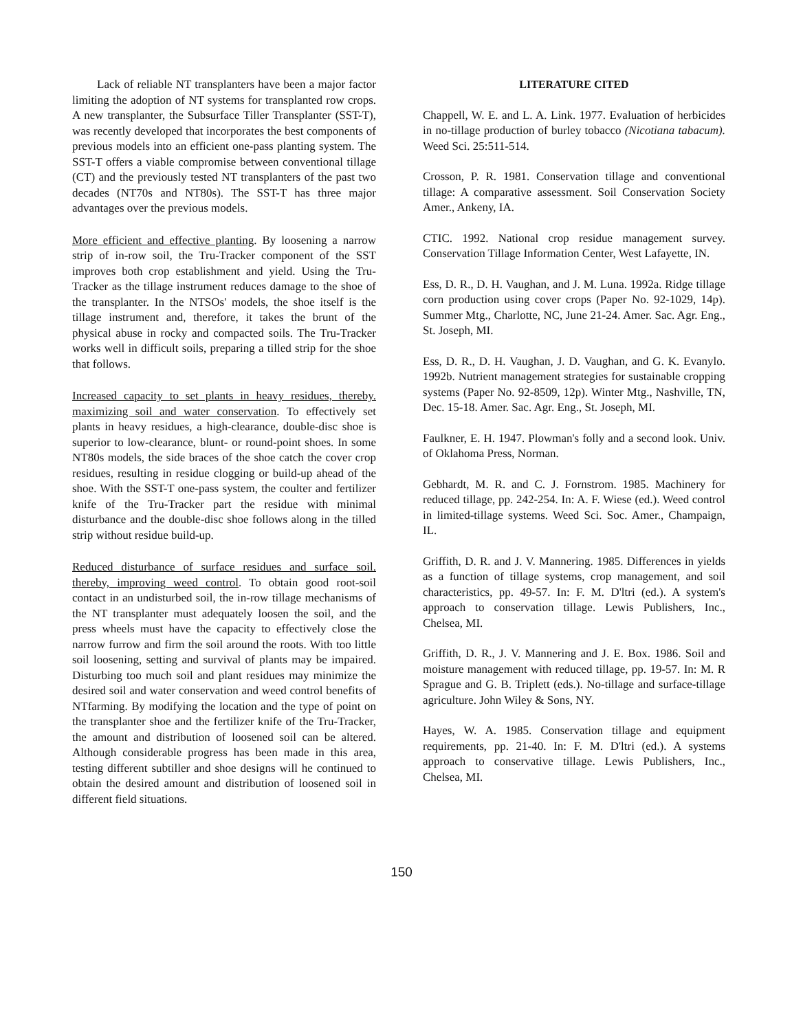Lack of reliable NT transplanters have been a major factor limiting the adoption of NT systems for transplanted row crops. A new transplanter, the Subsurface Tiller Transplanter (SST-T), was recently developed that incorporates the best components of previous models into an efficient one-pass planting system. The SST-T offers a viable compromise between conventional tillage (CT) and the previously tested NT transplanters of the past two decades (NT70s and NT80s). The SST-T has three major advantages over the previous models.
More efficient and effective planting. By loosening a narrow strip of in-row soil, the Tru-Tracker component of the SST improves both crop establishment and yield. Using the Tru-Tracker as the tillage instrument reduces damage to the shoe of the transplanter. In the NTSOs' models, the shoe itself is the tillage instrument and, therefore, it takes the brunt of the physical abuse in rocky and compacted soils. The Tru-Tracker works well in difficult soils, preparing a tilled strip for the shoe that follows.
Increased capacity to set plants in heavy residues, thereby. maximizing soil and water conservation. To effectively set plants in heavy residues, a high-clearance, double-disc shoe is superior to low-clearance, blunt- or round-point shoes. In some NT80s models, the side braces of the shoe catch the cover crop residues, resulting in residue clogging or build-up ahead of the shoe. With the SST-T one-pass system, the coulter and fertilizer knife of the Tru-Tracker part the residue with minimal disturbance and the double-disc shoe follows along in the tilled strip without residue build-up.
Reduced disturbance of surface residues and surface soil. thereby, improving weed control. To obtain good root-soil contact in an undisturbed soil, the in-row tillage mechanisms of the NT transplanter must adequately loosen the soil, and the press wheels must have the capacity to effectively close the narrow furrow and firm the soil around the roots. With too little soil loosening, setting and survival of plants may be impaired. Disturbing too much soil and plant residues may minimize the desired soil and water conservation and weed control benefits of NTfarming. By modifying the location and the type of point on the transplanter shoe and the fertilizer knife of the Tru-Tracker, the amount and distribution of loosened soil can be altered. Although considerable progress has been made in this area, testing different subtiller and shoe designs will he continued to obtain the desired amount and distribution of loosened soil in different field situations.
LITERATURE CITED
Chappell, W. E. and L. A. Link. 1977. Evaluation of herbicides in no-tillage production of burley tobacco (Nicotiana tabacum). Weed Sci. 25:511-514.
Crosson, P. R. 1981. Conservation tillage and conventional tillage: A comparative assessment. Soil Conservation Society Amer., Ankeny, IA.
CTIC. 1992. National crop residue management survey. Conservation Tillage Information Center, West Lafayette, IN.
Ess, D. R., D. H. Vaughan, and J. M. Luna. 1992a. Ridge tillage corn production using cover crops (Paper No. 92-1029, 14p). Summer Mtg., Charlotte, NC, June 21-24. Amer. Sac. Agr. Eng., St. Joseph, MI.
Ess, D. R., D. H. Vaughan, J. D. Vaughan, and G. K. Evanylo. 1992b. Nutrient management strategies for sustainable cropping systems (Paper No. 92-8509, 12p). Winter Mtg., Nashville, TN, Dec. 15-18. Amer. Sac. Agr. Eng., St. Joseph, MI.
Faulkner, E. H. 1947. Plowman's folly and a second look. Univ. of Oklahoma Press, Norman.
Gebhardt, M. R. and C. J. Fornstrom. 1985. Machinery for reduced tillage, pp. 242-254. In: A. F. Wiese (ed.). Weed control in limited-tillage systems. Weed Sci. Soc. Amer., Champaign, IL.
Griffith, D. R. and J. V. Mannering. 1985. Differences in yields as a function of tillage systems, crop management, and soil characteristics, pp. 49-57. In: F. M. D'ltri (ed.). A system's approach to conservation tillage. Lewis Publishers, Inc., Chelsea, MI.
Griffith, D. R., J. V. Mannering and J. E. Box. 1986. Soil and moisture management with reduced tillage, pp. 19-57. In: M. R Sprague and G. B. Triplett (eds.). No-tillage and surface-tillage agriculture. John Wiley & Sons, NY.
Hayes, W. A. 1985. Conservation tillage and equipment requirements, pp. 21-40. In: F. M. D'ltri (ed.). A systems approach to conservative tillage. Lewis Publishers, Inc., Chelsea, MI.
150